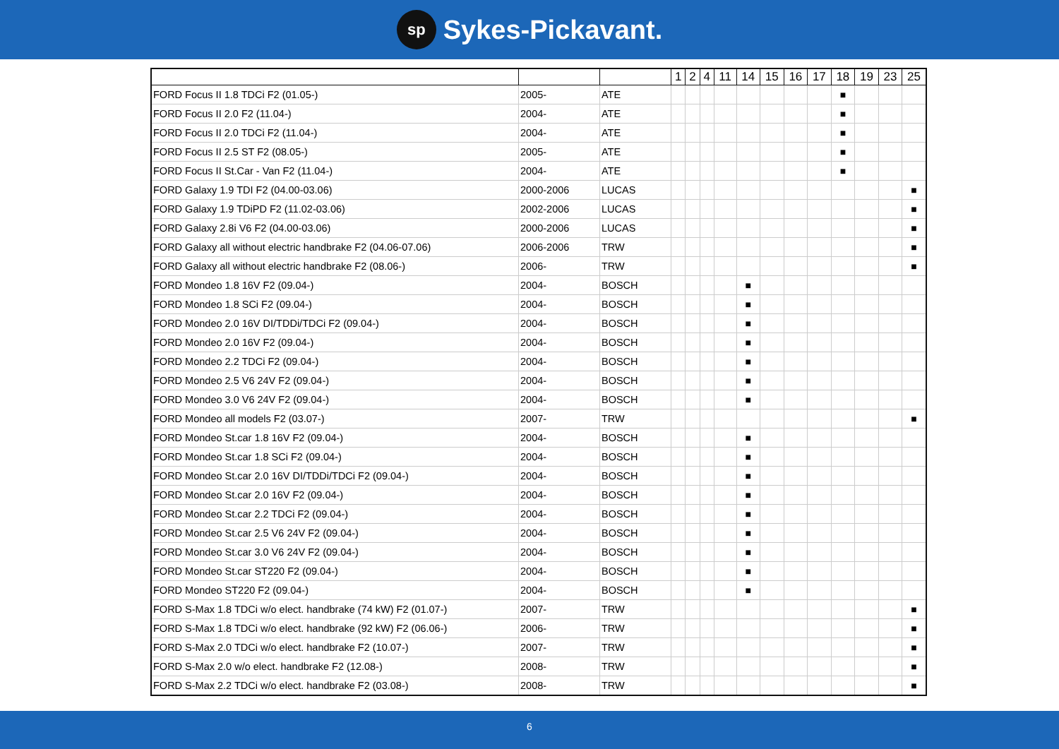sp Sykes-Pickavant.
| | | | 1 | 2 | 4 | 11 | 14 | 15 | 16 | 17 | 18 | 19 | 23 | 25 |
| --- | --- | --- | --- | --- | --- | --- | --- | --- | --- | --- | --- | --- | --- | --- |
| FORD Focus II 1.8 TDCi F2 (01.05-) | 2005- | ATE | | | | | | | | | ■ | | | |
| FORD Focus II 2.0 F2 (11.04-) | 2004- | ATE | | | | | | | | | ■ | | | |
| FORD Focus II 2.0 TDCi F2 (11.04-) | 2004- | ATE | | | | | | | | | ■ | | | |
| FORD Focus II 2.5 ST F2 (08.05-) | 2005- | ATE | | | | | | | | | ■ | | | |
| FORD Focus II St.Car - Van F2 (11.04-) | 2004- | ATE | | | | | | | | | ■ | | | |
| FORD Galaxy 1.9 TDI F2 (04.00-03.06) | 2000-2006 | LUCAS | | | | | | | | | | | | ■ |
| FORD Galaxy 1.9 TDiPD F2 (11.02-03.06) | 2002-2006 | LUCAS | | | | | | | | | | | | ■ |
| FORD Galaxy 2.8i V6 F2 (04.00-03.06) | 2000-2006 | LUCAS | | | | | | | | | | | | ■ |
| FORD Galaxy all without electric handbrake F2 (04.06-07.06) | 2006-2006 | TRW | | | | | | | | | | | | ■ |
| FORD Galaxy all without electric handbrake F2 (08.06-) | 2006- | TRW | | | | | | | | | | | | ■ |
| FORD Mondeo 1.8 16V F2 (09.04-) | 2004- | BOSCH | | | | | ■ | | | | | | | |
| FORD Mondeo 1.8 SCi F2 (09.04-) | 2004- | BOSCH | | | | | ■ | | | | | | | |
| FORD Mondeo 2.0 16V DI/TDDi/TDCi F2 (09.04-) | 2004- | BOSCH | | | | | ■ | | | | | | | |
| FORD Mondeo 2.0 16V F2 (09.04-) | 2004- | BOSCH | | | | | ■ | | | | | | | |
| FORD Mondeo 2.2 TDCi F2 (09.04-) | 2004- | BOSCH | | | | | ■ | | | | | | | |
| FORD Mondeo 2.5 V6 24V F2 (09.04-) | 2004- | BOSCH | | | | | ■ | | | | | | | |
| FORD Mondeo 3.0 V6 24V F2 (09.04-) | 2004- | BOSCH | | | | | ■ | | | | | | | |
| FORD Mondeo all models F2 (03.07-) | 2007- | TRW | | | | | | | | | | | | ■ |
| FORD Mondeo St.car 1.8 16V F2 (09.04-) | 2004- | BOSCH | | | | | ■ | | | | | | | |
| FORD Mondeo St.car 1.8 SCi F2 (09.04-) | 2004- | BOSCH | | | | | ■ | | | | | | | |
| FORD Mondeo St.car 2.0 16V DI/TDDi/TDCi F2 (09.04-) | 2004- | BOSCH | | | | | ■ | | | | | | | |
| FORD Mondeo St.car 2.0 16V F2 (09.04-) | 2004- | BOSCH | | | | | ■ | | | | | | | |
| FORD Mondeo St.car 2.2 TDCi F2 (09.04-) | 2004- | BOSCH | | | | | ■ | | | | | | | |
| FORD Mondeo St.car 2.5 V6 24V F2 (09.04-) | 2004- | BOSCH | | | | | ■ | | | | | | | |
| FORD Mondeo St.car 3.0 V6 24V F2 (09.04-) | 2004- | BOSCH | | | | | ■ | | | | | | | |
| FORD Mondeo St.car ST220 F2 (09.04-) | 2004- | BOSCH | | | | | ■ | | | | | | | |
| FORD Mondeo ST220 F2 (09.04-) | 2004- | BOSCH | | | | | ■ | | | | | | | |
| FORD S-Max 1.8 TDCi w/o elect. handbrake (74 kW) F2 (01.07-) | 2007- | TRW | | | | | | | | | | | | ■ |
| FORD S-Max 1.8 TDCi w/o elect. handbrake (92 kW) F2 (06.06-) | 2006- | TRW | | | | | | | | | | | | ■ |
| FORD S-Max 2.0 TDCi w/o elect. handbrake F2 (10.07-) | 2007- | TRW | | | | | | | | | | | | ■ |
| FORD S-Max 2.0 w/o elect. handbrake F2 (12.08-) | 2008- | TRW | | | | | | | | | | | | ■ |
| FORD S-Max 2.2 TDCi w/o elect. handbrake F2 (03.08-) | 2008- | TRW | | | | | | | | | | | | ■ |
6